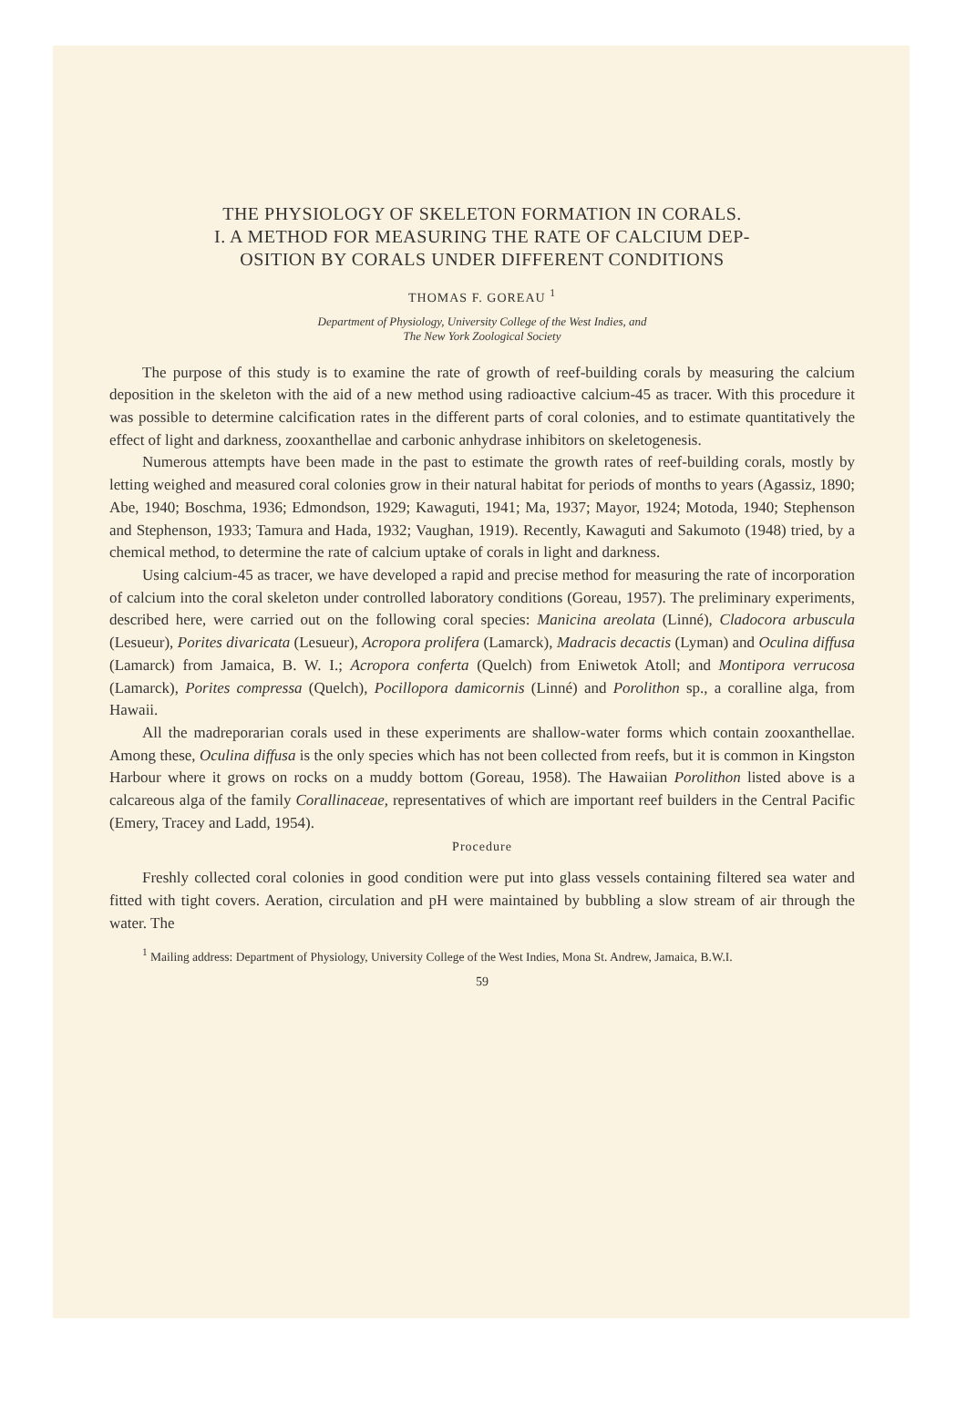THE PHYSIOLOGY OF SKELETON FORMATION IN CORALS.
I. A METHOD FOR MEASURING THE RATE OF CALCIUM DEP-
OSITION BY CORALS UNDER DIFFERENT CONDITIONS
THOMAS F. GOREAU <sup>1</sup>
Department of Physiology, University College of the West Indies, and
The New York Zoological Society
The purpose of this study is to examine the rate of growth of reef-building corals by measuring the calcium deposition in the skeleton with the aid of a new method using radioactive calcium-45 as tracer. With this procedure it was possible to determine calcification rates in the different parts of coral colonies, and to estimate quantitatively the effect of light and darkness, zooxanthellae and carbonic anhydrase inhibitors on skeletogenesis.
Numerous attempts have been made in the past to estimate the growth rates of reef-building corals, mostly by letting weighed and measured coral colonies grow in their natural habitat for periods of months to years (Agassiz, 1890; Abe, 1940; Boschma, 1936; Edmondson, 1929; Kawaguti, 1941; Ma, 1937; Mayor, 1924; Motoda, 1940; Stephenson and Stephenson, 1933; Tamura and Hada, 1932; Vaughan, 1919). Recently, Kawaguti and Sakumoto (1948) tried, by a chemical method, to determine the rate of calcium uptake of corals in light and darkness.
Using calcium-45 as tracer, we have developed a rapid and precise method for measuring the rate of incorporation of calcium into the coral skeleton under controlled laboratory conditions (Goreau, 1957). The preliminary experiments, described here, were carried out on the following coral species: Manicina areolata (Linné), Cladocora arbuscula (Lesueur), Porites divaricata (Lesueur), Acropora prolifera (Lamarck), Madracis decactis (Lyman) and Oculina diffusa (Lamarck) from Jamaica, B. W. I.; Acropora conferta (Quelch) from Eniwetok Atoll; and Montipora verrucosa (Lamarck), Porites compressa (Quelch), Pocillopora damicornis (Linné) and Porolithon sp., a coralline alga, from Hawaii.
All the madreporarian corals used in these experiments are shallow-water forms which contain zooxanthellae. Among these, Oculina diffusa is the only species which has not been collected from reefs, but it is common in Kingston Harbour where it grows on rocks on a muddy bottom (Goreau, 1958). The Hawaiian Porolithon listed above is a calcareous alga of the family Corallinaceae, representatives of which are important reef builders in the Central Pacific (Emery, Tracey and Ladd, 1954).
Procedure
Freshly collected coral colonies in good condition were put into glass vessels containing filtered sea water and fitted with tight covers. Aeration, circulation and pH were maintained by bubbling a slow stream of air through the water. The
<sup>1</sup> Mailing address: Department of Physiology, University College of the West Indies, Mona St. Andrew, Jamaica, B.W.I.
59